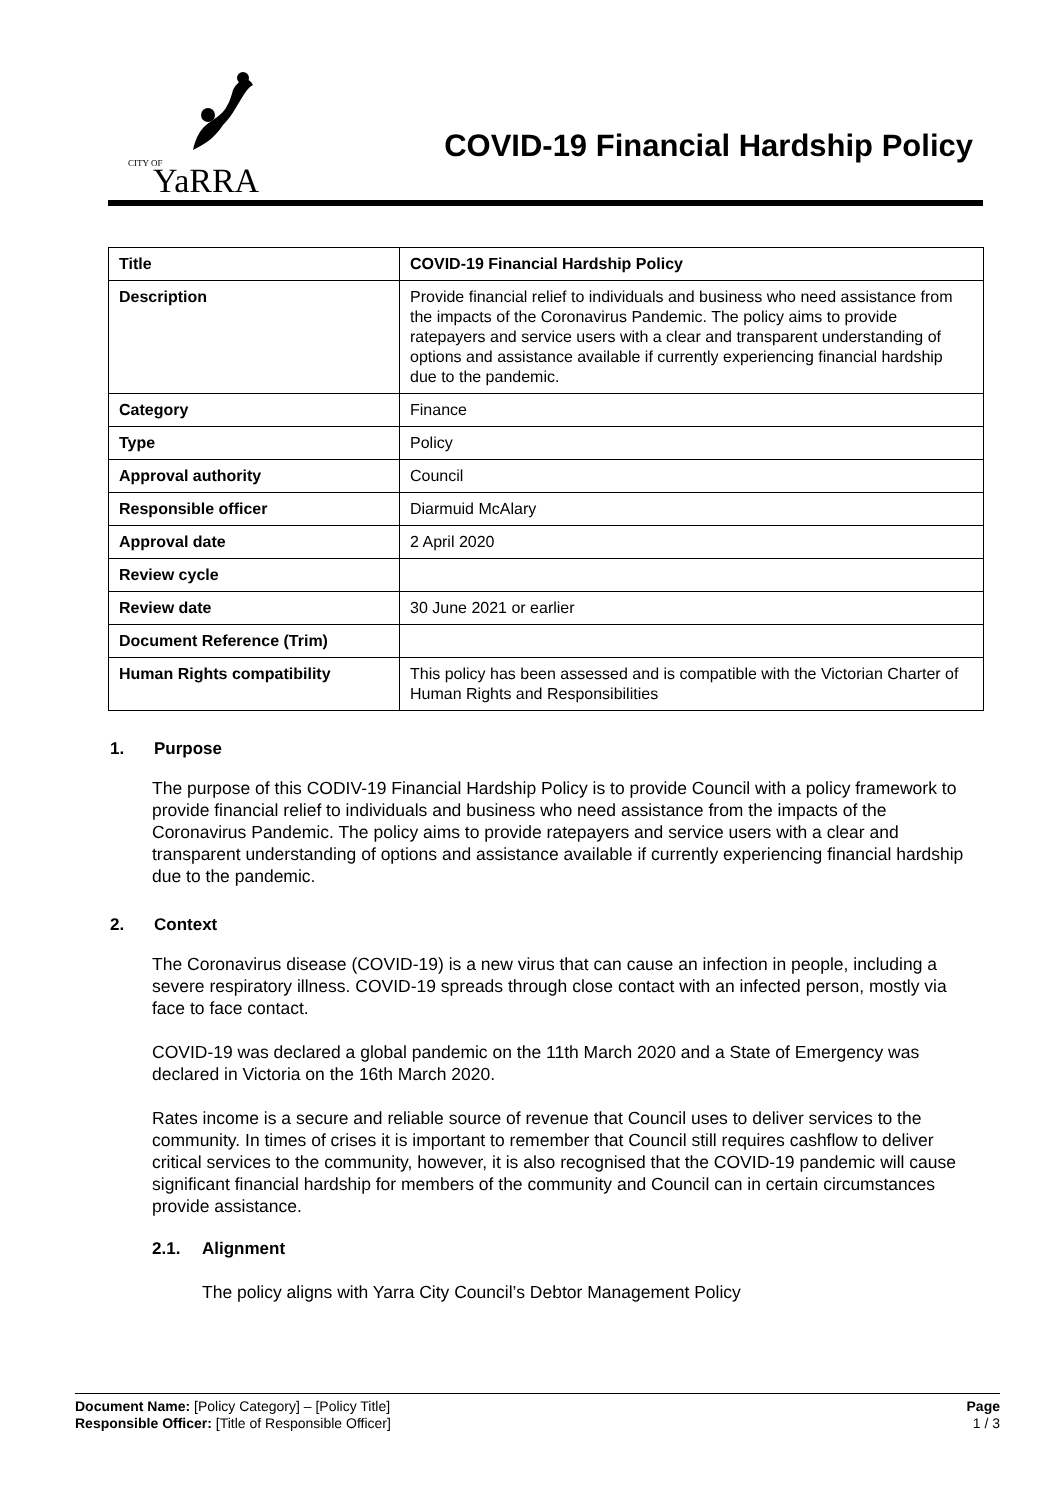CITY OF YaRRA
COVID-19 Financial Hardship Policy
| Title | COVID-19 Financial Hardship Policy |
| Description | Provide financial relief to individuals and business who need assistance from the impacts of the Coronavirus Pandemic. The policy aims to provide ratepayers and service users with a clear and transparent understanding of options and assistance available if currently experiencing financial hardship due to the pandemic. |
| Category | Finance |
| Type | Policy |
| Approval authority | Council |
| Responsible officer | Diarmuid McAlary |
| Approval date | 2 April 2020 |
| Review cycle | |
| Review date | 30 June 2021 or earlier |
| Document Reference (Trim) | |
| Human Rights compatibility | This policy has been assessed and is compatible with the Victorian Charter of Human Rights and Responsibilities |
1. Purpose
The purpose of this CODIV-19 Financial Hardship Policy is to provide Council with a policy framework to provide financial relief to individuals and business who need assistance from the impacts of the Coronavirus Pandemic. The policy aims to provide ratepayers and service users with a clear and transparent understanding of options and assistance available if currently experiencing financial hardship due to the pandemic.
2. Context
The Coronavirus disease (COVID-19) is a new virus that can cause an infection in people, including a severe respiratory illness. COVID-19 spreads through close contact with an infected person, mostly via face to face contact.
COVID-19 was declared a global pandemic on the 11th March 2020 and a State of Emergency was declared in Victoria on the 16th March 2020.
Rates income is a secure and reliable source of revenue that Council uses to deliver services to the community. In times of crises it is important to remember that Council still requires cashflow to deliver critical services to the community, however, it is also recognised that the COVID-19 pandemic will cause significant financial hardship for members of the community and Council can in certain circumstances provide assistance.
2.1. Alignment
The policy aligns with Yarra City Council’s Debtor Management Policy
Document Name: [Policy Category] – [Policy Title]
Responsible Officer: [Title of Responsible Officer]
Page
1 / 3